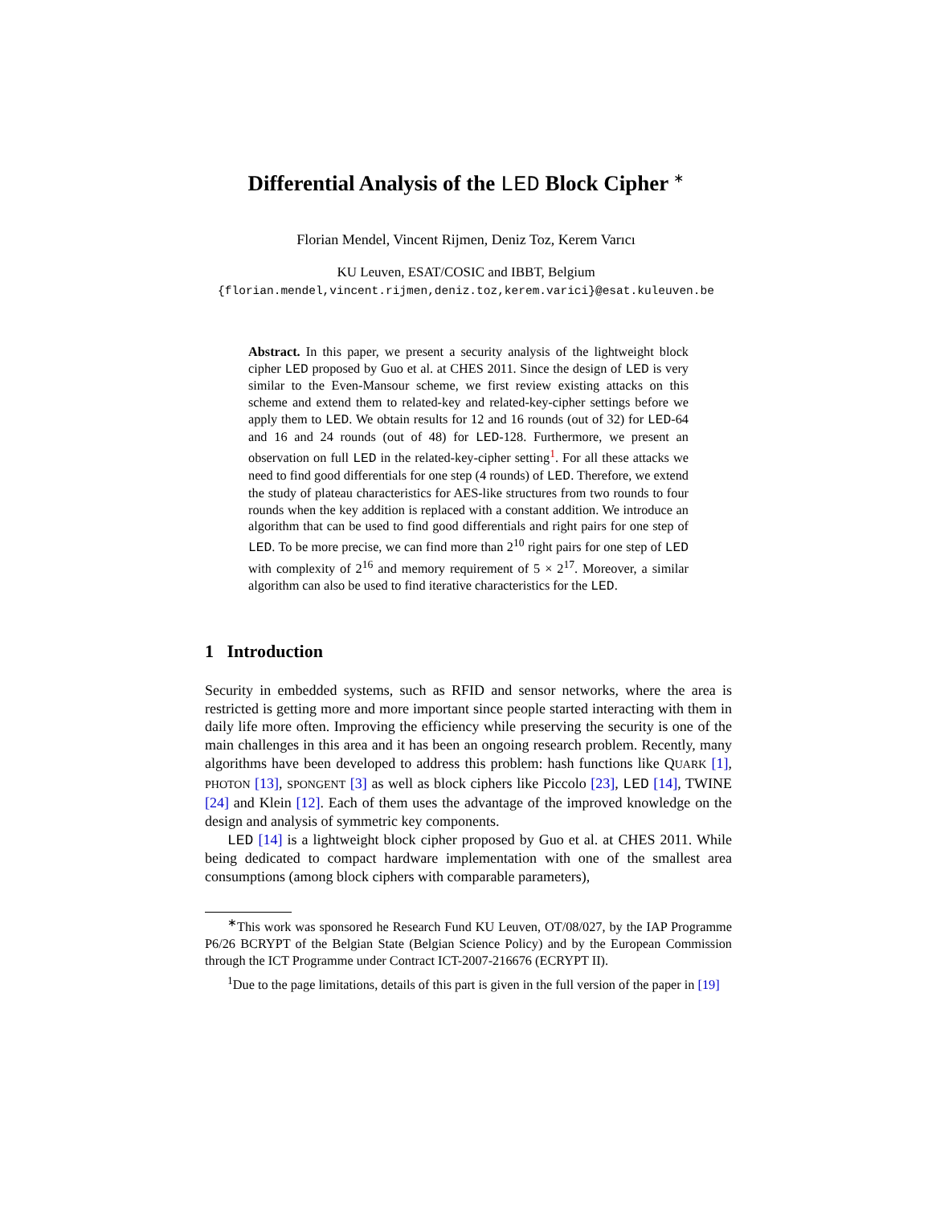Differential Analysis of the LED Block Cipher <sup>∗</sup>
Florian Mendel, Vincent Rijmen, Deniz Toz, Kerem Varıcı
KU Leuven, ESAT/COSIC and IBBT, Belgium
{florian.mendel,vincent.rijmen,deniz.toz,kerem.varici}@esat.kuleuven.be
Abstract. In this paper, we present a security analysis of the lightweight block cipher LED proposed by Guo et al. at CHES 2011. Since the design of LED is very similar to the Even-Mansour scheme, we first review existing attacks on this scheme and extend them to related-key and related-key-cipher settings before we apply them to LED. We obtain results for 12 and 16 rounds (out of 32) for LED-64 and 16 and 24 rounds (out of 48) for LED-128. Furthermore, we present an observation on full LED in the related-key-cipher setting<sup>1</sup>. For all these attacks we need to find good differentials for one step (4 rounds) of LED. Therefore, we extend the study of plateau characteristics for AES-like structures from two rounds to four rounds when the key addition is replaced with a constant addition. We introduce an algorithm that can be used to find good differentials and right pairs for one step of LED. To be more precise, we can find more than 2<sup>10</sup> right pairs for one step of LED with complexity of 2<sup>16</sup> and memory requirement of 5 × 2<sup>17</sup>. Moreover, a similar algorithm can also be used to find iterative characteristics for the LED.
1 Introduction
Security in embedded systems, such as RFID and sensor networks, where the area is restricted is getting more and more important since people started interacting with them in daily life more often. Improving the efficiency while preserving the security is one of the main challenges in this area and it has been an ongoing research problem. Recently, many algorithms have been developed to address this problem: hash functions like QUARK [1], PHOTON [13], SPONGENT [3] as well as block ciphers like Piccolo [23], LED [14], TWINE [24] and Klein [12]. Each of them uses the advantage of the improved knowledge on the design and analysis of symmetric key components.
LED [14] is a lightweight block cipher proposed by Guo et al. at CHES 2011. While being dedicated to compact hardware implementation with one of the smallest area consumptions (among block ciphers with comparable parameters),
<sup>∗</sup>This work was sponsored he Research Fund KU Leuven, OT/08/027, by the IAP Programme P6/26 BCRYPT of the Belgian State (Belgian Science Policy) and by the European Commission through the ICT Programme under Contract ICT-2007-216676 (ECRYPT II).
<sup>1</sup> Due to the page limitations, details of this part is given in the full version of the paper in [19]